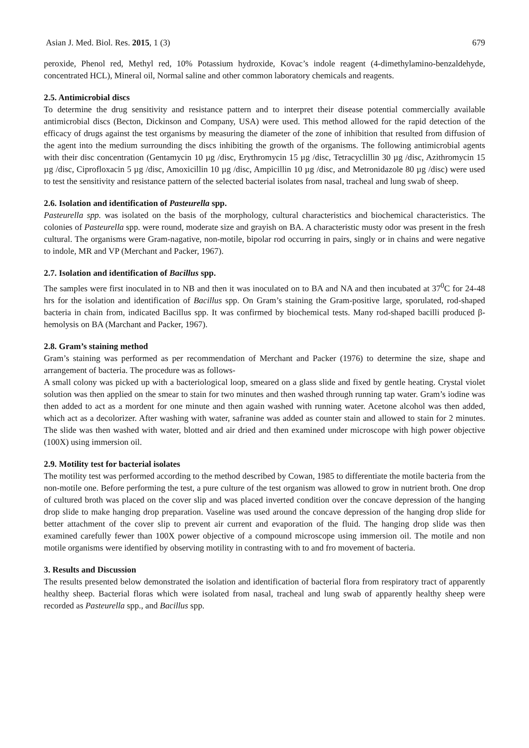Asian J. Med. Biol. Res. 2015, 1 (3) 679
peroxide, Phenol red, Methyl red, 10% Potassium hydroxide, Kovac’s indole reagent (4-dimethylamino-benzaldehyde, concentrated HCL), Mineral oil, Normal saline and other common laboratory chemicals and reagents.
2.5. Antimicrobial discs
To determine the drug sensitivity and resistance pattern and to interpret their disease potential commercially available antimicrobial discs (Becton, Dickinson and Company, USA) were used. This method allowed for the rapid detection of the efficacy of drugs against the test organisms by measuring the diameter of the zone of inhibition that resulted from diffusion of the agent into the medium surrounding the discs inhibiting the growth of the organisms. The following antimicrobial agents with their disc concentration (Gentamycin 10 µg /disc, Erythromycin 15 µg /disc, Tetracyclillin 30 µg /disc, Azithromycin 15 µg /disc, Ciprofloxacin 5 µg /disc, Amoxicillin 10 µg /disc, Ampicillin 10 µg /disc, and Metronidazole 80 µg /disc) were used to test the sensitivity and resistance pattern of the selected bacterial isolates from nasal, tracheal and lung swab of sheep.
2.6. Isolation and identification of Pasteurella spp.
Pasteurella spp. was isolated on the basis of the morphology, cultural characteristics and biochemical characteristics. The colonies of Pasteurella spp. were round, moderate size and grayish on BA. A characteristic musty odor was present in the fresh cultural. The organisms were Gram-nagative, non-motile, bipolar rod occurring in pairs, singly or in chains and were negative to indole, MR and VP (Merchant and Packer, 1967).
2.7. Isolation and identification of Bacillus spp.
The samples were first inoculated in to NB and then it was inoculated on to BA and NA and then incubated at 37<sup>0</sup>C for 24-48 hrs for the isolation and identification of Bacillus spp. On Gram’s staining the Gram-positive large, sporulated, rod-shaped bacteria in chain from, indicated Bacillus spp. It was confirmed by biochemical tests. Many rod-shaped bacilli produced β-hemolysis on BA (Marchant and Packer, 1967).
2.8. Gram’s staining method
Gram’s staining was performed as per recommendation of Merchant and Packer (1976) to determine the size, shape and arrangement of bacteria. The procedure was as follows-
A small colony was picked up with a bacteriological loop, smeared on a glass slide and fixed by gentle heating. Crystal violet solution was then applied on the smear to stain for two minutes and then washed through running tap water. Gram’s iodine was then added to act as a mordent for one minute and then again washed with running water. Acetone alcohol was then added, which act as a decolorizer. After washing with water, safranine was added as counter stain and allowed to stain for 2 minutes. The slide was then washed with water, blotted and air dried and then examined under microscope with high power objective (100X) using immersion oil.
2.9. Motility test for bacterial isolates
The motility test was performed according to the method described by Cowan, 1985 to differentiate the motile bacteria from the non-motile one. Before performing the test, a pure culture of the test organism was allowed to grow in nutrient broth. One drop of cultured broth was placed on the cover slip and was placed inverted condition over the concave depression of the hanging drop slide to make hanging drop preparation. Vaseline was used around the concave depression of the hanging drop slide for better attachment of the cover slip to prevent air current and evaporation of the fluid. The hanging drop slide was then examined carefully fewer than 100X power objective of a compound microscope using immersion oil. The motile and non motile organisms were identified by observing motility in contrasting with to and fro movement of bacteria.
3. Results and Discussion
The results presented below demonstrated the isolation and identification of bacterial flora from respiratory tract of apparently healthy sheep. Bacterial floras which were isolated from nasal, tracheal and lung swab of apparently healthy sheep were recorded as Pasteurella spp., and Bacillus spp.